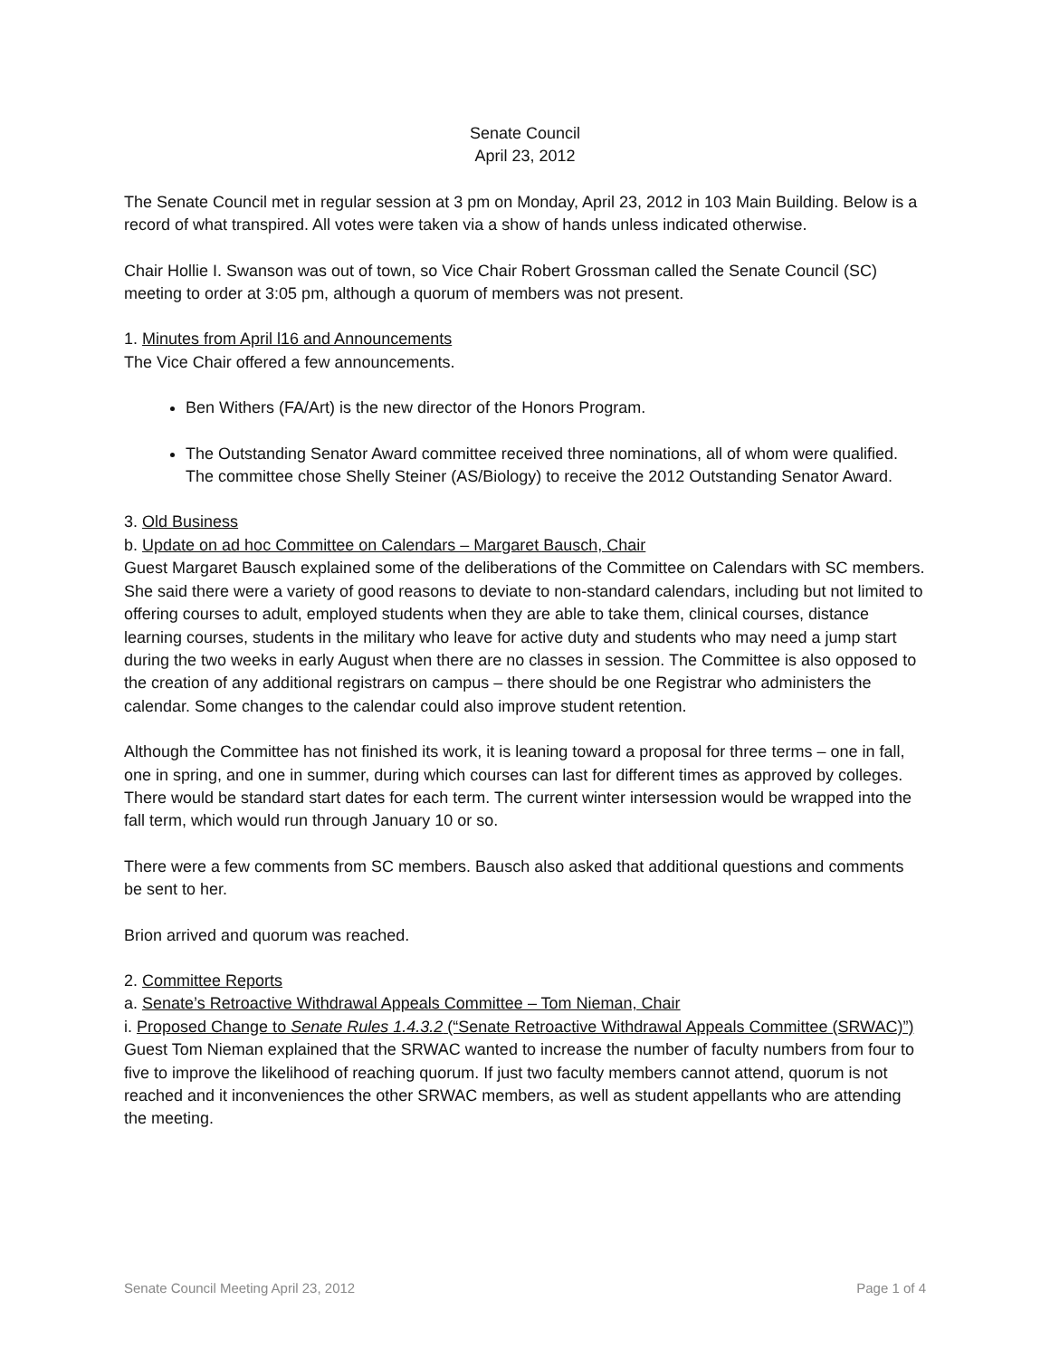Senate Council
April 23, 2012
The Senate Council met in regular session at 3 pm on Monday, April 23, 2012 in 103 Main Building. Below is a record of what transpired. All votes were taken via a show of hands unless indicated otherwise.
Chair Hollie I. Swanson was out of town, so Vice Chair Robert Grossman called the Senate Council (SC) meeting to order at 3:05 pm, although a quorum of members was not present.
1. Minutes from April l16 and Announcements
The Vice Chair offered a few announcements.
Ben Withers (FA/Art) is the new director of the Honors Program.
The Outstanding Senator Award committee received three nominations, all of whom were qualified. The committee chose Shelly Steiner (AS/Biology) to receive the 2012 Outstanding Senator Award.
3. Old Business
b. Update on ad hoc Committee on Calendars – Margaret Bausch, Chair
Guest Margaret Bausch explained some of the deliberations of the Committee on Calendars with SC members. She said there were a variety of good reasons to deviate to non-standard calendars, including but not limited to offering courses to adult, employed students when they are able to take them, clinical courses, distance learning courses, students in the military who leave for active duty and students who may need a jump start during the two weeks in early August when there are no classes in session. The Committee is also opposed to the creation of any additional registrars on campus – there should be one Registrar who administers the calendar. Some changes to the calendar could also improve student retention.
Although the Committee has not finished its work, it is leaning toward a proposal for three terms – one in fall, one in spring, and one in summer, during which courses can last for different times as approved by colleges. There would be standard start dates for each term. The current winter intersession would be wrapped into the fall term, which would run through January 10 or so.
There were a few comments from SC members. Bausch also asked that additional questions and comments be sent to her.
Brion arrived and quorum was reached.
2. Committee Reports
a. Senate’s Retroactive Withdrawal Appeals Committee – Tom Nieman, Chair
i. Proposed Change to Senate Rules 1.4.3.2 (“Senate Retroactive Withdrawal Appeals Committee (SRWAC)”)
Guest Tom Nieman explained that the SRWAC wanted to increase the number of faculty numbers from four to five to improve the likelihood of reaching quorum. If just two faculty members cannot attend, quorum is not reached and it inconveniences the other SRWAC members, as well as student appellants who are attending the meeting.
Senate Council Meeting April 23, 2012 Page 1 of 4